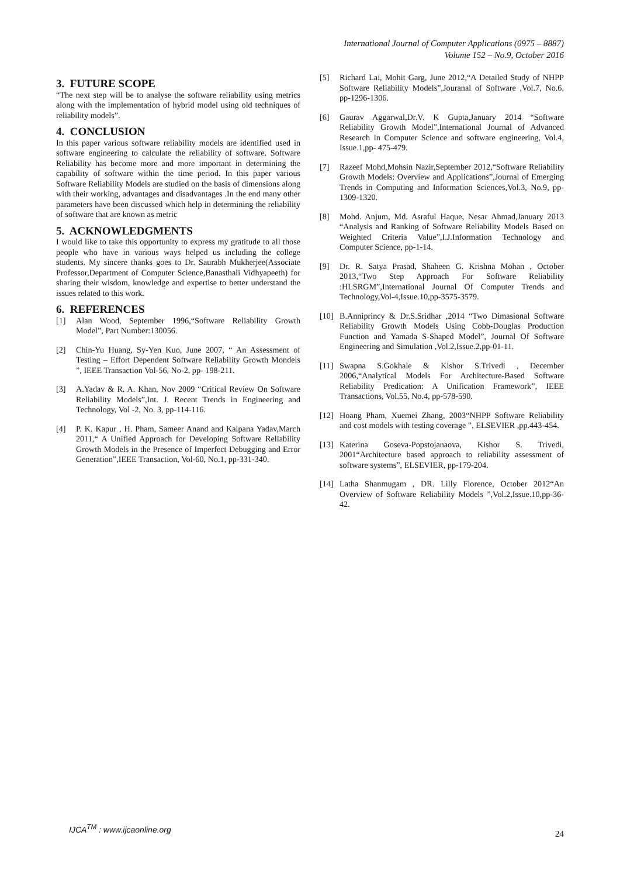International Journal of Computer Applications (0975 – 8887)
Volume 152 – No.9, October 2016
3. FUTURE SCOPE
“The next step will be to analyse the software reliability using metrics along with the implementation of hybrid model using old techniques of reliability models”.
4. CONCLUSION
In this paper various software reliability models are identified used in software engineering to calculate the reliability of software. Software Reliability has become more and more important in determining the capability of software within the time period. In this paper various Software Reliability Models are studied on the basis of dimensions along with their working, advantages and disadvantages .In the end many other parameters have been discussed which help in determining the reliability of software that are known as metric
5. ACKNOWLEDGMENTS
I would like to take this opportunity to express my gratitude to all those people who have in various ways helped us including the college students. My sincere thanks goes to Dr. Saurabh Mukherjee(Associate Professor,Department of Computer Science,Banasthali Vidhyapeeth) for sharing their wisdom, knowledge and expertise to better understand the issues related to this work.
6. REFERENCES
[1] Alan Wood, September 1996,“Software Reliability Growth Model”, Part Number:130056.
[2] Chin-Yu Huang, Sy-Yen Kuo, June 2007, “ An Assessment of Testing – Effort Dependent Software Reliability Growth Mondels ”, IEEE Transaction Vol-56, No-2, pp- 198-211.
[3] A.Yadav & R. A. Khan, Nov 2009 “Critical Review On Software Reliability Models”,Int. J. Recent Trends in Engineering and Technology, Vol -2, No. 3, pp-114-116.
[4] P. K. Kapur , H. Pham, Sameer Anand and Kalpana Yadav,March 2011,“ A Unified Approach for Developing Software Reliability Growth Models in the Presence of Imperfect Debugging and Error Generation”,IEEE Transaction, Vol-60, No.1, pp-331-340.
[5] Richard Lai, Mohit Garg, June 2012,“A Detailed Study of NHPP Software Reliability Models”,Jouranal of Software ,Vol.7, No.6, pp-1296-1306.
[6] Gaurav Aggarwal,Dr.V. K Gupta,January 2014 “Software Reliability Growth Model”,International Journal of Advanced Research in Computer Science and software engineering, Vol.4, Issue.1,pp- 475-479.
[7] Razeef Mohd,Mohsin Nazir,September 2012,“Software Reliability Growth Models: Overview and Applications”,Journal of Emerging Trends in Computing and Information Sciences,Vol.3, No.9, pp-1309-1320.
[8] Mohd. Anjum, Md. Asraful Haque, Nesar Ahmad,January 2013 “Analysis and Ranking of Software Reliability Models Based on Weighted Criteria Value”,I.J.Information Technology and Computer Science, pp-1-14.
[9] Dr. R. Satya Prasad, Shaheen G. Krishna Mohan , October 2013,“Two Step Approach For Software Reliability :HLSRGM”,International Journal Of Computer Trends and Technology,Vol-4,Issue.10,pp-3575-3579.
[10] B.Anniprincy & Dr.S.Sridhar ,2014 “Two Dimasional Software Reliability Growth Models Using Cobb-Douglas Production Function and Yamada S-Shaped Model”, Journal Of Software Engineering and Simulation ,Vol.2,Issue.2,pp-01-11.
[11] Swapna S.Gokhale & Kishor S.Trivedi , December 2006,“Analytical Models For Architecture-Based Software Reliability Predication: A Unification Framework”, IEEE Transactions, Vol.55, No.4, pp-578-590.
[12] Hoang Pham, Xuemei Zhang, 2003“NHPP Software Reliability and cost models with testing coverage ”, ELSEVIER ,pp.443-454.
[13] Katerina Goseva-Popstojanaova, Kishor S. Trivedi, 2001“Architecture based approach to reliability assessment of software systems”, ELSEVIER, pp-179-204.
[14] Latha Shanmugam , DR. Lilly Florence, October 2012“An Overview of Software Reliability Models ”,Vol.2,Issue.10,pp-36-42.
IJCA<sup>TM</sup> : www.ijcaonline.org
24